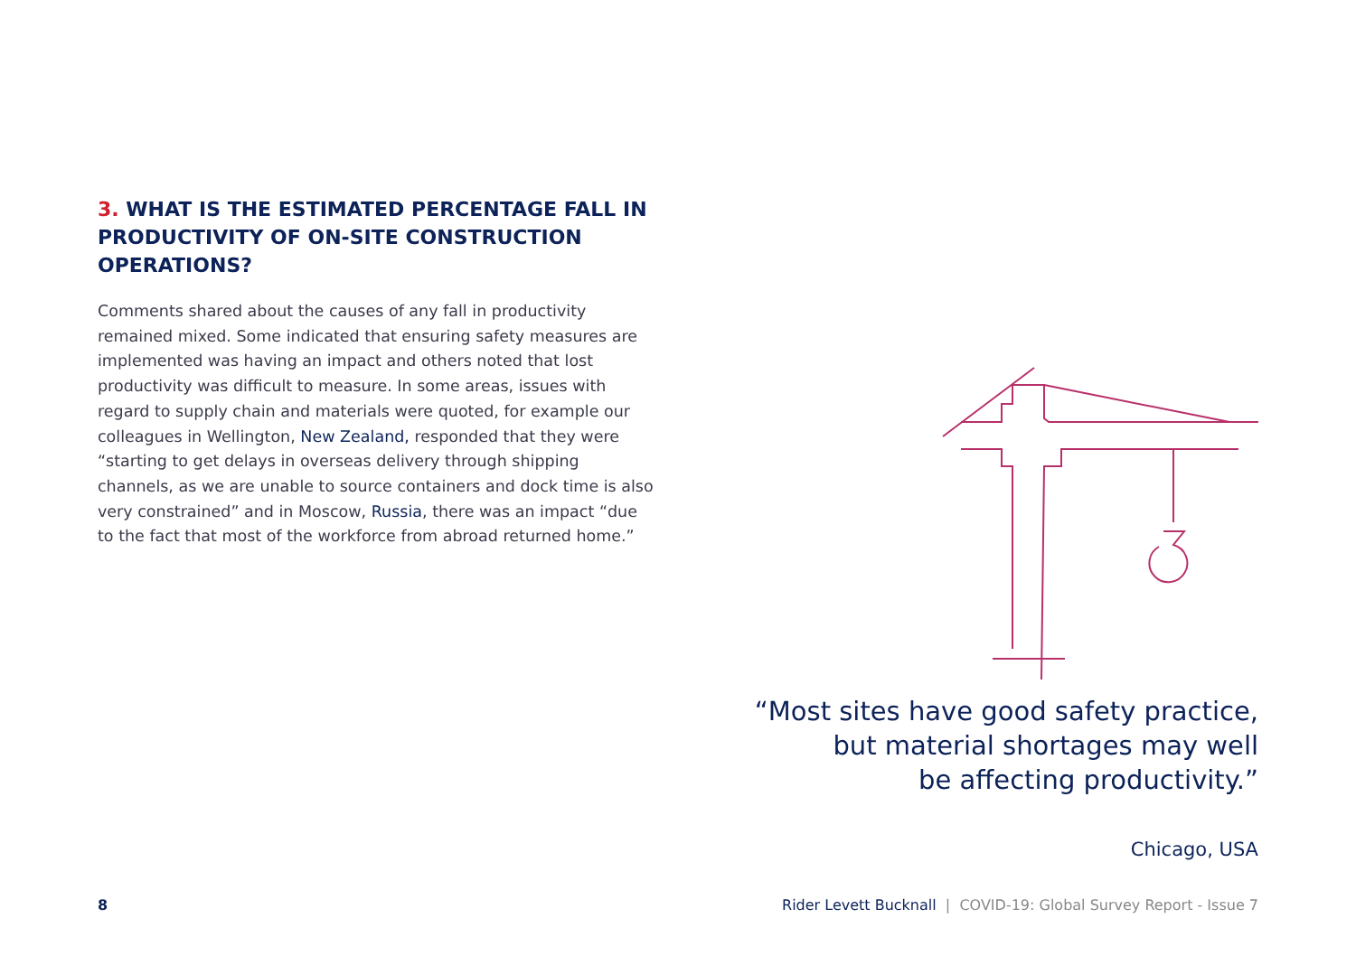3. WHAT IS THE ESTIMATED PERCENTAGE FALL IN PRODUCTIVITY OF ON-SITE CONSTRUCTION OPERATIONS?
Comments shared about the causes of any fall in productivity remained mixed. Some indicated that ensuring safety measures are implemented was having an impact and others noted that lost productivity was difficult to measure. In some areas, issues with regard to supply chain and materials were quoted, for example our colleagues in Wellington, New Zealand, responded that they were “starting to get delays in overseas delivery through shipping channels, as we are unable to source containers and dock time is also very constrained” and in Moscow, Russia, there was an impact “due to the fact that most of the workforce from abroad returned home.”
“Most sites have good safety practice,
but material shortages may well
be affecting productivity.”
Chicago, USA
8 Rider Levett Bucknall | COVID-19: Global Survey Report - Issue 7